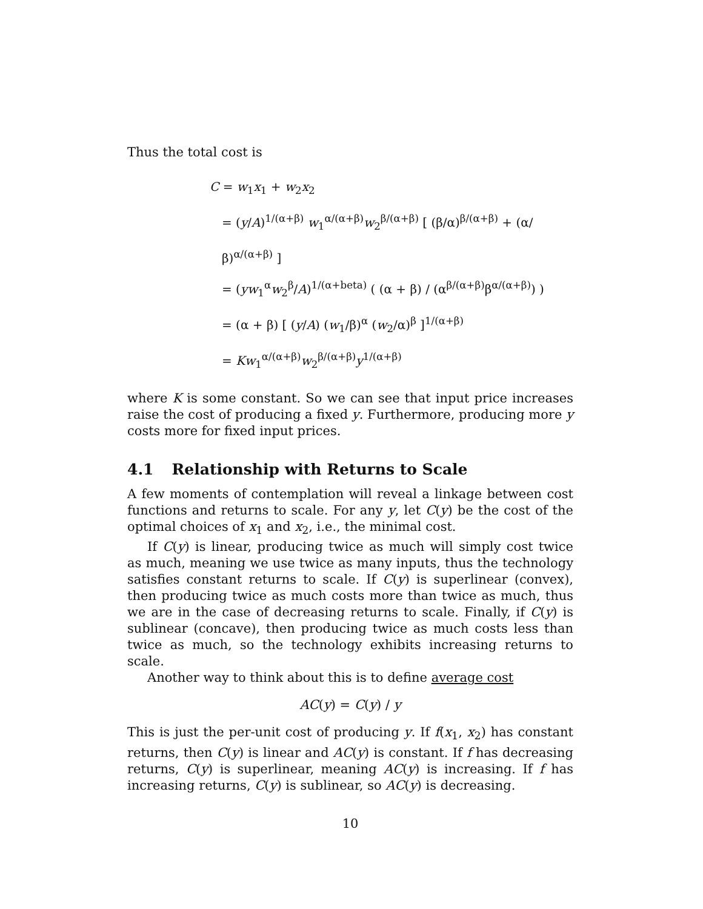Thus the total cost is
C = w<sub>1</sub>x<sub>1</sub> + w<sub>2</sub>x<sub>2</sub>
= (y/A)<sup>1/(α+β)</sup> w<sub>1</sub><sup>α/(α+β)</sup>w<sub>2</sub><sup>β/(α+β)</sup> [ (β/α)<sup>β/(α+β)</sup> + (α/β)<sup>α/(α+β)</sup> ]
= (yw<sub>1</sub><sup>α</sup>w<sub>2</sub><sup>β</sup>/A)<sup>1/(α+beta)</sup> ( (α + β) / (α<sup>β/(α+β)</sup>β<sup>α/(α+β)</sup>) )
= (α + β) [ (y/A) (w<sub>1</sub>/β)<sup>α</sup> (w<sub>2</sub>/α)<sup>β</sup> ]<sup>1/(α+β)</sup>
= Kw<sub>1</sub><sup>α/(α+β)</sup>w<sub>2</sub><sup>β/(α+β)</sup>y<sup>1/(α+β)</sup>
where K is some constant. So we can see that input price increases raise the cost of producing a fixed y. Furthermore, producing more y costs more for fixed input prices.
4.1 Relationship with Returns to Scale
A few moments of contemplation will reveal a linkage between cost functions and returns to scale. For any y, let C(y) be the cost of the optimal choices of x<sub>1</sub> and x<sub>2</sub>, i.e., the minimal cost.
If C(y) is linear, producing twice as much will simply cost twice as much, meaning we use twice as many inputs, thus the technology satisfies constant returns to scale. If C(y) is superlinear (convex), then producing twice as much costs more than twice as much, thus we are in the case of decreasing returns to scale. Finally, if C(y) is sublinear (concave), then producing twice as much costs less than twice as much, so the technology exhibits increasing returns to scale.
Another way to think about this is to define average cost
AC(y) = C(y) / y
This is just the per-unit cost of producing y. If f(x<sub>1</sub>, x<sub>2</sub>) has constant returns, then C(y) is linear and AC(y) is constant. If f has decreasing returns, C(y) is superlinear, meaning AC(y) is increasing. If f has increasing returns, C(y) is sublinear, so AC(y) is decreasing.
10